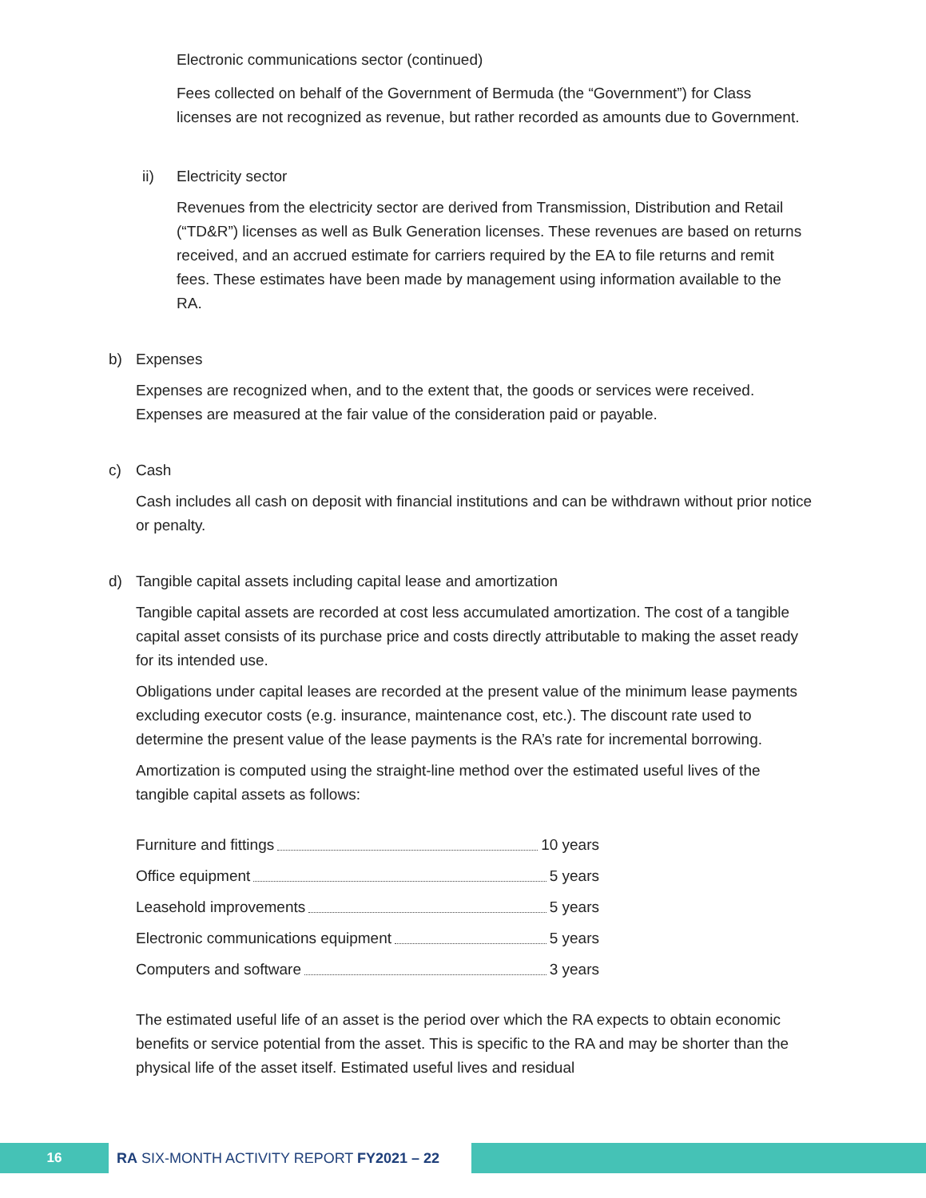Electronic communications sector (continued)
Fees collected on behalf of the Government of Bermuda (the “Government”) for Class licenses are not recognized as revenue, but rather recorded as amounts due to Government.
ii) Electricity sector
Revenues from the electricity sector are derived from Transmission, Distribution and Retail (“TD&R”) licenses as well as Bulk Generation licenses. These revenues are based on returns received, and an accrued estimate for carriers required by the EA to file returns and remit fees. These estimates have been made by management using information available to the RA.
b) Expenses
Expenses are recognized when, and to the extent that, the goods or services were received. Expenses are measured at the fair value of the consideration paid or payable.
c) Cash
Cash includes all cash on deposit with financial institutions and can be withdrawn without prior notice or penalty.
d) Tangible capital assets including capital lease and amortization
Tangible capital assets are recorded at cost less accumulated amortization. The cost of a tangible capital asset consists of its purchase price and costs directly attributable to making the asset ready for its intended use.
Obligations under capital leases are recorded at the present value of the minimum lease payments excluding executor costs (e.g. insurance, maintenance cost, etc.). The discount rate used to determine the present value of the lease payments is the RA’s rate for incremental borrowing.
Amortization is computed using the straight-line method over the estimated useful lives of the tangible capital assets as follows:
Furniture and fittings 10 years
Office equipment 5 years
Leasehold improvements 5 years
Electronic communications equipment 5 years
Computers and software 3 years
The estimated useful life of an asset is the period over which the RA expects to obtain economic benefits or service potential from the asset. This is specific to the RA and may be shorter than the physical life of the asset itself. Estimated useful lives and residual
16 RA SIX-MONTH ACTIVITY REPORT FY2021 – 22